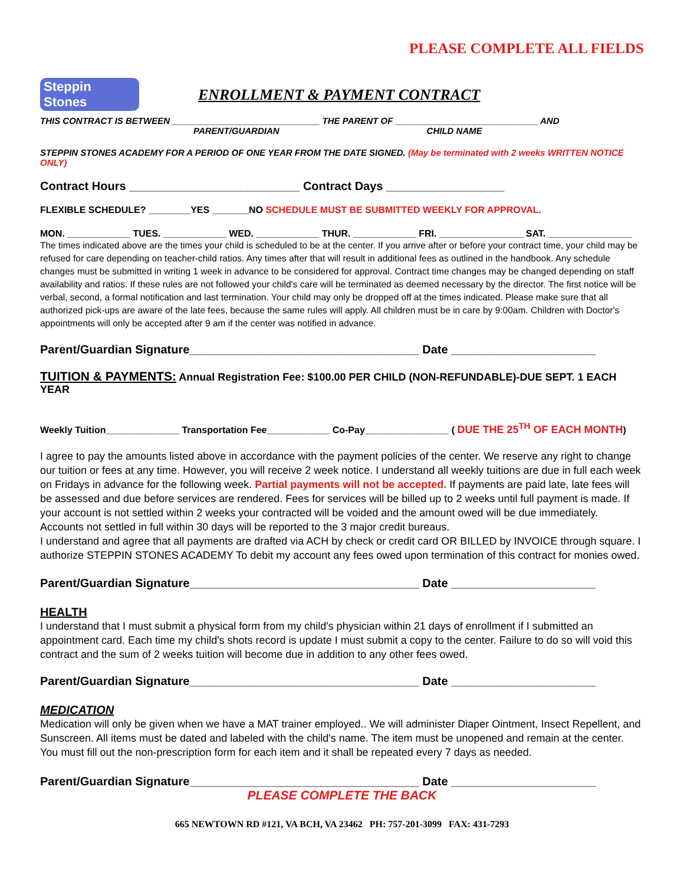PLEASE COMPLETE ALL FIELDS
Steppin Stones
ENROLLMENT & PAYMENT CONTRACT
THIS CONTRACT IS BETWEEN ______________________________ THE PARENT OF _____________________________ AND
PARENT/GUARDIAN CHILD NAME
STEPPIN STONES ACADEMY FOR A PERIOD OF ONE YEAR FROM THE DATE SIGNED. (May be terminated with 2 weeks WRITTEN NOTICE ONLY)
Contract Hours __________________________ Contract Days __________________
FLEXIBLE SCHEDULE? ________YES _______NO SCHEDULE MUST BE SUBMITTED WEEKLY FOR APPROVAL.
MON. ____________ TUES. ____________ WED. ____________ THUR. ____________ FRI. ________________ SAT. ________________
The times indicated above are the times your child is scheduled to be at the center. If you arrive after or before your contract time, your child may be refused for care depending on teacher-child ratios. Any times after that will result in additional fees as outlined in the handbook. Any schedule changes must be submitted in writing 1 week in advance to be considered for approval. Contract time changes may be changed depending on staff availability and ratios. If these rules are not followed your child's care will be terminated as deemed necessary by the director. The first notice will be verbal, second, a formal notification and last termination. Your child may only be dropped off at the times indicated. Please make sure that all authorized pick-ups are aware of the late fees, because the same rules will apply. All children must be in care by 9:00am. Children with Doctor's appointments will only be accepted after 9 am if the center was notified in advance.
Parent/Guardian Signature___________________________________ Date ______________________
TUITION & PAYMENTS: Annual Registration Fee: $100.00 PER CHILD (NON-REFUNDABLE)-DUE SEPT. 1 EACH YEAR
Weekly Tuition______________ Transportation Fee____________ Co-Pay________________ ( DUE THE 25<sup>TH</sup> OF EACH MONTH)
I agree to pay the amounts listed above in accordance with the payment policies of the center. We reserve any right to change our tuition or fees at any time. However, you will receive 2 week notice. I understand all weekly tuitions are due in full each week on Fridays in advance for the following week. Partial payments will not be accepted. If payments are paid late, late fees will be assessed and due before services are rendered. Fees for services will be billed up to 2 weeks until full payment is made. If your account is not settled within 2 weeks your contracted will be voided and the amount owed will be due immediately. Accounts not settled in full within 30 days will be reported to the 3 major credit bureaus.
I understand and agree that all payments are drafted via ACH by check or credit card OR BILLED by INVOICE through square. I authorize STEPPIN STONES ACADEMY To debit my account any fees owed upon termination of this contract for monies owed.
Parent/Guardian Signature___________________________________ Date ______________________
HEALTH
I understand that I must submit a physical form from my child's physician within 21 days of enrollment if I submitted an appointment card. Each time my child's shots record is update I must submit a copy to the center. Failure to do so will void this contract and the sum of 2 weeks tuition will become due in addition to any other fees owed.
Parent/Guardian Signature___________________________________ Date ______________________
MEDICATION
Medication will only be given when we have a MAT trainer employed.. We will administer Diaper Ointment, Insect Repellent, and Sunscreen. All items must be dated and labeled with the child's name. The item must be unopened and remain at the center. You must fill out the non-prescription form for each item and it shall be repeated every 7 days as needed.
Parent/Guardian Signature___________________________________ Date ______________________
PLEASE COMPLETE THE BACK
665 NEWTOWN RD #121, VA BCH, VA 23462 PH: 757-201-3099 FAX: 431-7293